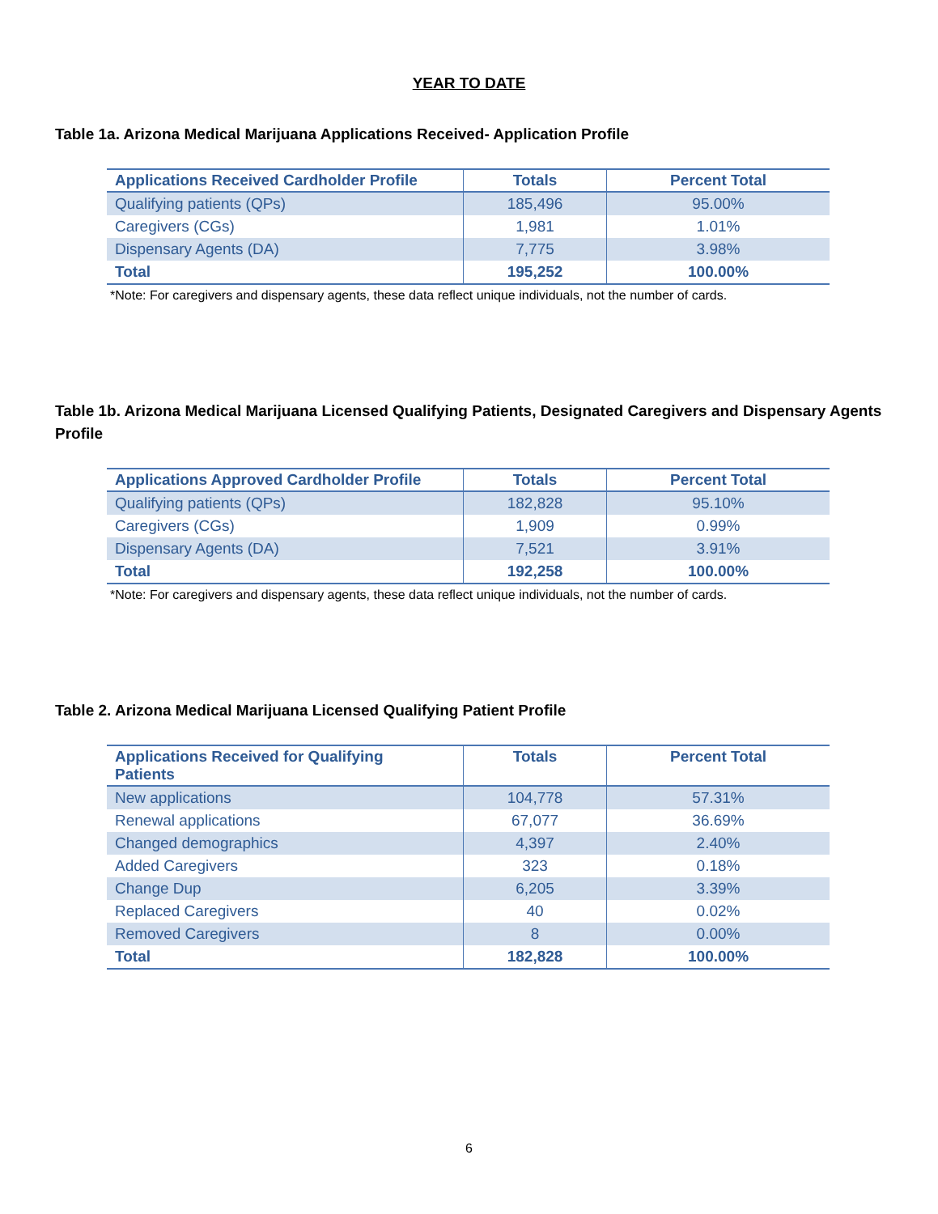YEAR TO DATE
Table 1a. Arizona Medical Marijuana Applications Received- Application Profile
| Applications Received Cardholder Profile | Totals | Percent Total |
| --- | --- | --- |
| Qualifying patients (QPs) | 185,496 | 95.00% |
| Caregivers (CGs) | 1,981 | 1.01% |
| Dispensary Agents (DA) | 7,775 | 3.98% |
| Total | 195,252 | 100.00% |
*Note: For caregivers and dispensary agents, these data reflect unique individuals, not the number of cards.
Table 1b. Arizona Medical Marijuana Licensed Qualifying Patients, Designated Caregivers and Dispensary Agents Profile
| Applications Approved Cardholder Profile | Totals | Percent Total |
| --- | --- | --- |
| Qualifying patients (QPs) | 182,828 | 95.10% |
| Caregivers (CGs) | 1,909 | 0.99% |
| Dispensary Agents (DA) | 7,521 | 3.91% |
| Total | 192,258 | 100.00% |
*Note: For caregivers and dispensary agents, these data reflect unique individuals, not the number of cards.
Table 2. Arizona Medical Marijuana Licensed Qualifying Patient Profile
| Applications Received for Qualifying Patients | Totals | Percent Total |
| --- | --- | --- |
| New applications | 104,778 | 57.31% |
| Renewal applications | 67,077 | 36.69% |
| Changed demographics | 4,397 | 2.40% |
| Added Caregivers | 323 | 0.18% |
| Change Dup | 6,205 | 3.39% |
| Replaced Caregivers | 40 | 0.02% |
| Removed Caregivers | 8 | 0.00% |
| Total | 182,828 | 100.00% |
6